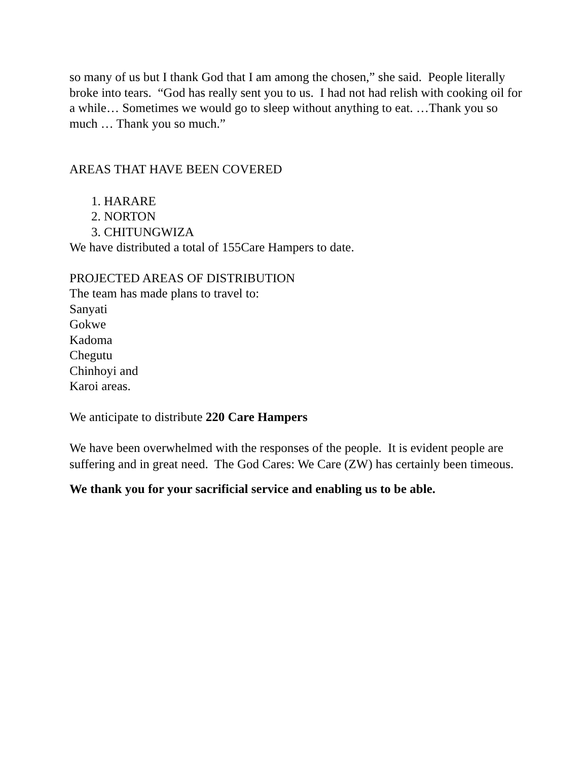so many of us but I thank God that I am among the chosen,” she said. People literally broke into tears. “God has really sent you to us. I had not had relish with cooking oil for a while… Sometimes we would go to sleep without anything to eat. …Thank you so much … Thank you so much.”
AREAS THAT HAVE BEEN COVERED
1. HARARE
2. NORTON
3. CHITUNGWIZA
We have distributed a total of 155Care Hampers to date.
PROJECTED AREAS OF DISTRIBUTION
The team has made plans to travel to:
Sanyati
Gokwe
Kadoma
Chegutu
Chinhoyi and
Karoi areas.
We anticipate to distribute 220 Care Hampers
We have been overwhelmed with the responses of the people. It is evident people are suffering and in great need. The God Cares: We Care (ZW) has certainly been timeous.
We thank you for your sacrificial service and enabling us to be able.